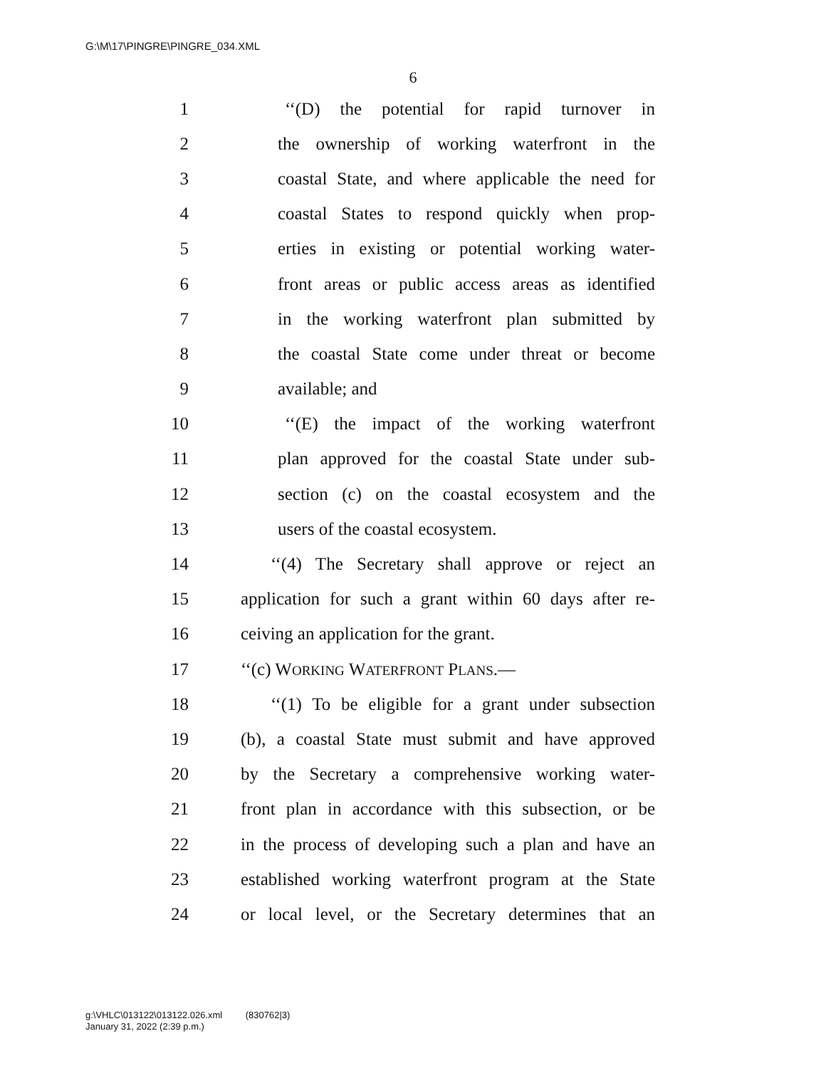G:\M\17\PINGRE\PINGRE_034.XML
6
1 ‘‘(D) the potential for rapid turnover in
2 the ownership of working waterfront in the
3 coastal State, and where applicable the need for
4 coastal States to respond quickly when prop-
5 erties in existing or potential working water-
6 front areas or public access areas as identified
7 in the working waterfront plan submitted by
8 the coastal State come under threat or become
9 available; and
10 ‘‘(E) the impact of the working waterfront
11 plan approved for the coastal State under sub-
12 section (c) on the coastal ecosystem and the
13 users of the coastal ecosystem.
14 ‘‘(4) The Secretary shall approve or reject an
15 application for such a grant within 60 days after re-
16 ceiving an application for the grant.
17 ‘‘(c) WORKING WATERFRONT PLANS.—
18 ‘‘(1) To be eligible for a grant under subsection
19 (b), a coastal State must submit and have approved
20 by the Secretary a comprehensive working water-
21 front plan in accordance with this subsection, or be
22 in the process of developing such a plan and have an
23 established working waterfront program at the State
24 or local level, or the Secretary determines that an
g:\VHLC\013122\013122.026.xml (830762|3)
January 31, 2022 (2:39 p.m.)